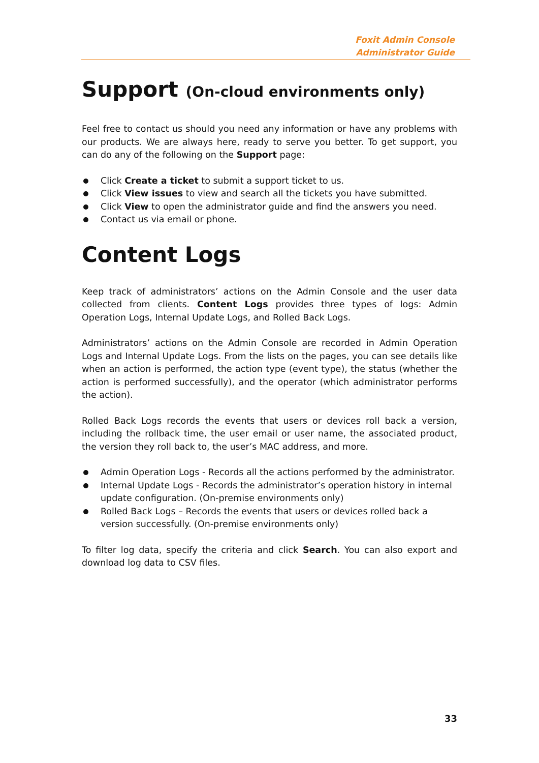Foxit Admin Console
Administrator Guide
Support (On-cloud environments only)
Feel free to contact us should you need any information or have any problems with our products. We are always here, ready to serve you better. To get support, you can do any of the following on the Support page:
Click Create a ticket to submit a support ticket to us.
Click View issues to view and search all the tickets you have submitted.
Click View to open the administrator guide and find the answers you need.
Contact us via email or phone.
Content Logs
Keep track of administrators’ actions on the Admin Console and the user data collected from clients. Content Logs provides three types of logs: Admin Operation Logs, Internal Update Logs, and Rolled Back Logs.
Administrators’ actions on the Admin Console are recorded in Admin Operation Logs and Internal Update Logs. From the lists on the pages, you can see details like when an action is performed, the action type (event type), the status (whether the action is performed successfully), and the operator (which administrator performs the action).
Rolled Back Logs records the events that users or devices roll back a version, including the rollback time, the user email or user name, the associated product, the version they roll back to, the user’s MAC address, and more.
Admin Operation Logs - Records all the actions performed by the administrator.
Internal Update Logs - Records the administrator’s operation history in internal update configuration. (On-premise environments only)
Rolled Back Logs – Records the events that users or devices rolled back a version successfully. (On-premise environments only)
To filter log data, specify the criteria and click Search. You can also export and download log data to CSV files.
33